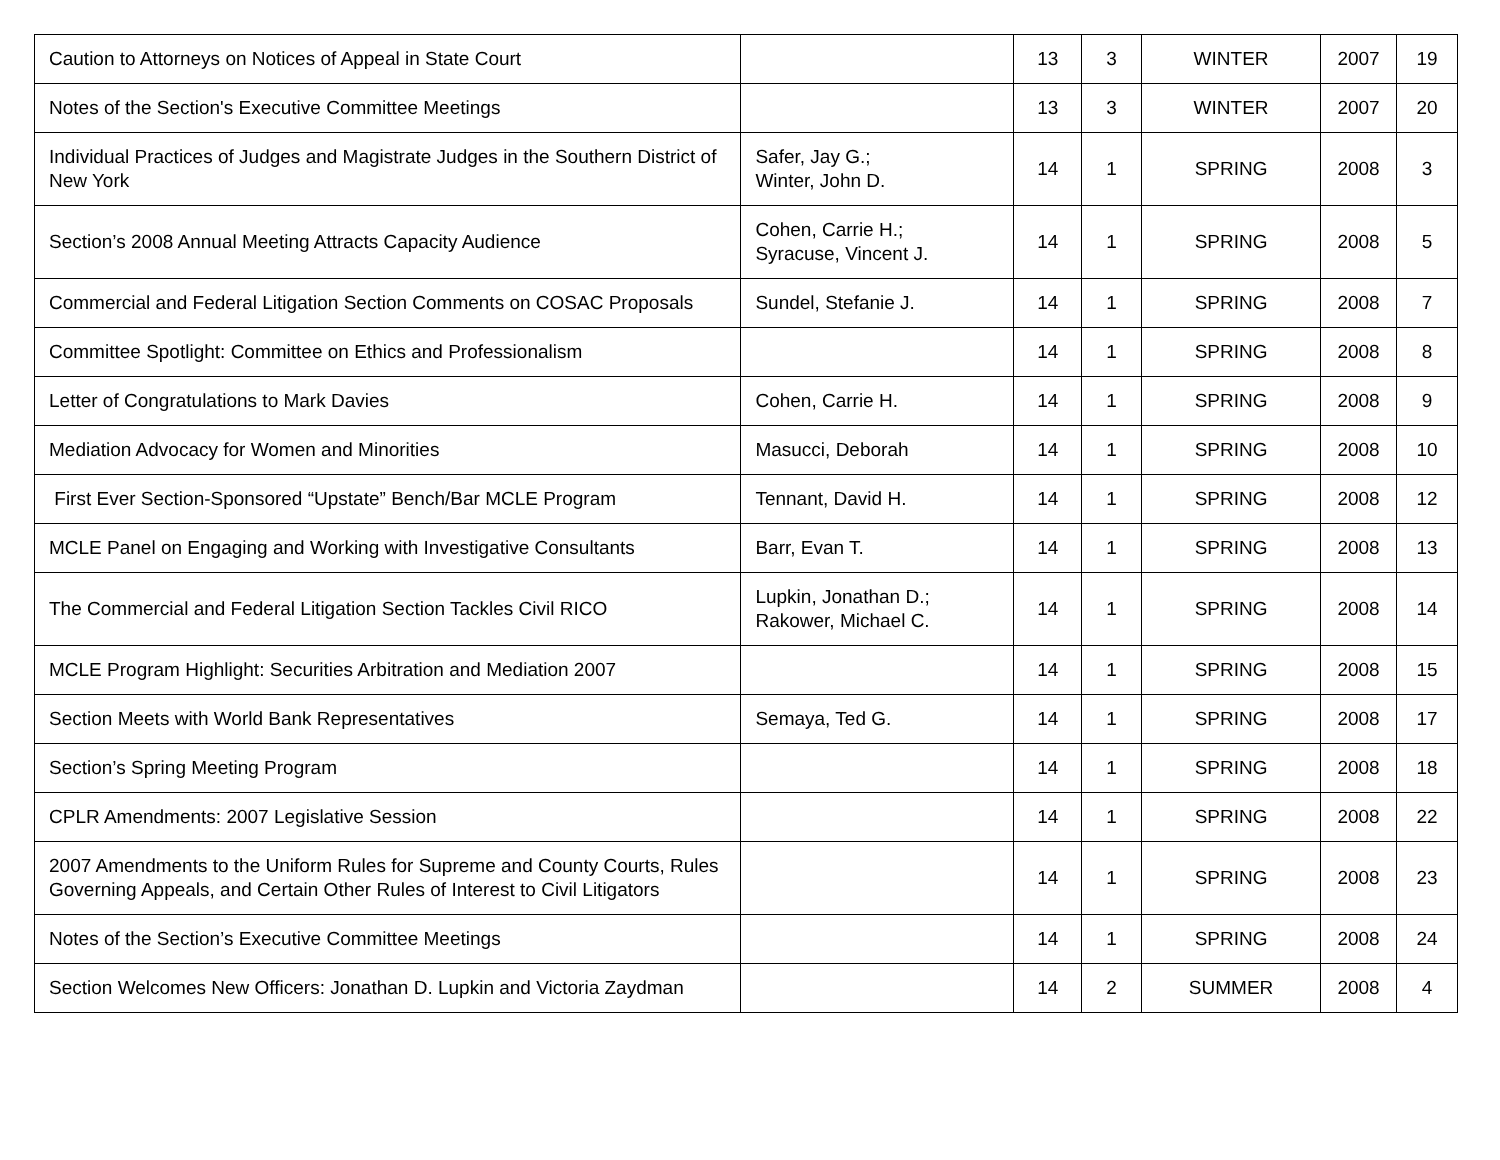| Caution to Attorneys on Notices of Appeal in State Court | | 13 | 3 | WINTER | 2007 | 19 |
| Notes of the Section's Executive Committee Meetings | | 13 | 3 | WINTER | 2007 | 20 |
| Individual Practices of Judges and Magistrate Judges in the Southern District of New York | Safer, Jay G.; Winter, John D. | 14 | 1 | SPRING | 2008 | 3 |
| Section’s 2008 Annual Meeting Attracts Capacity Audience | Cohen, Carrie H.; Syracuse, Vincent J. | 14 | 1 | SPRING | 2008 | 5 |
| Commercial and Federal Litigation Section Comments on COSAC Proposals | Sundel, Stefanie J. | 14 | 1 | SPRING | 2008 | 7 |
| Committee Spotlight: Committee on Ethics and Professionalism | | 14 | 1 | SPRING | 2008 | 8 |
| Letter of Congratulations to Mark Davies | Cohen, Carrie H. | 14 | 1 | SPRING | 2008 | 9 |
| Mediation Advocacy for Women and Minorities | Masucci, Deborah | 14 | 1 | SPRING | 2008 | 10 |
| First Ever Section-Sponsored “Upstate” Bench/Bar MCLE Program | Tennant, David H. | 14 | 1 | SPRING | 2008 | 12 |
| MCLE Panel on Engaging and Working with Investigative Consultants | Barr, Evan T. | 14 | 1 | SPRING | 2008 | 13 |
| The Commercial and Federal Litigation Section Tackles Civil RICO | Lupkin, Jonathan D.; Rakower, Michael C. | 14 | 1 | SPRING | 2008 | 14 |
| MCLE Program Highlight: Securities Arbitration and Mediation 2007 | | 14 | 1 | SPRING | 2008 | 15 |
| Section Meets with World Bank Representatives | Semaya, Ted G. | 14 | 1 | SPRING | 2008 | 17 |
| Section’s Spring Meeting Program | | 14 | 1 | SPRING | 2008 | 18 |
| CPLR Amendments: 2007 Legislative Session | | 14 | 1 | SPRING | 2008 | 22 |
| 2007 Amendments to the Uniform Rules for Supreme and County Courts, Rules Governing Appeals, and Certain Other Rules of Interest to Civil Litigators | | 14 | 1 | SPRING | 2008 | 23 |
| Notes of the Section’s Executive Committee Meetings | | 14 | 1 | SPRING | 2008 | 24 |
| Section Welcomes New Officers: Jonathan D. Lupkin and Victoria Zaydman | | 14 | 2 | SUMMER | 2008 | 4 |